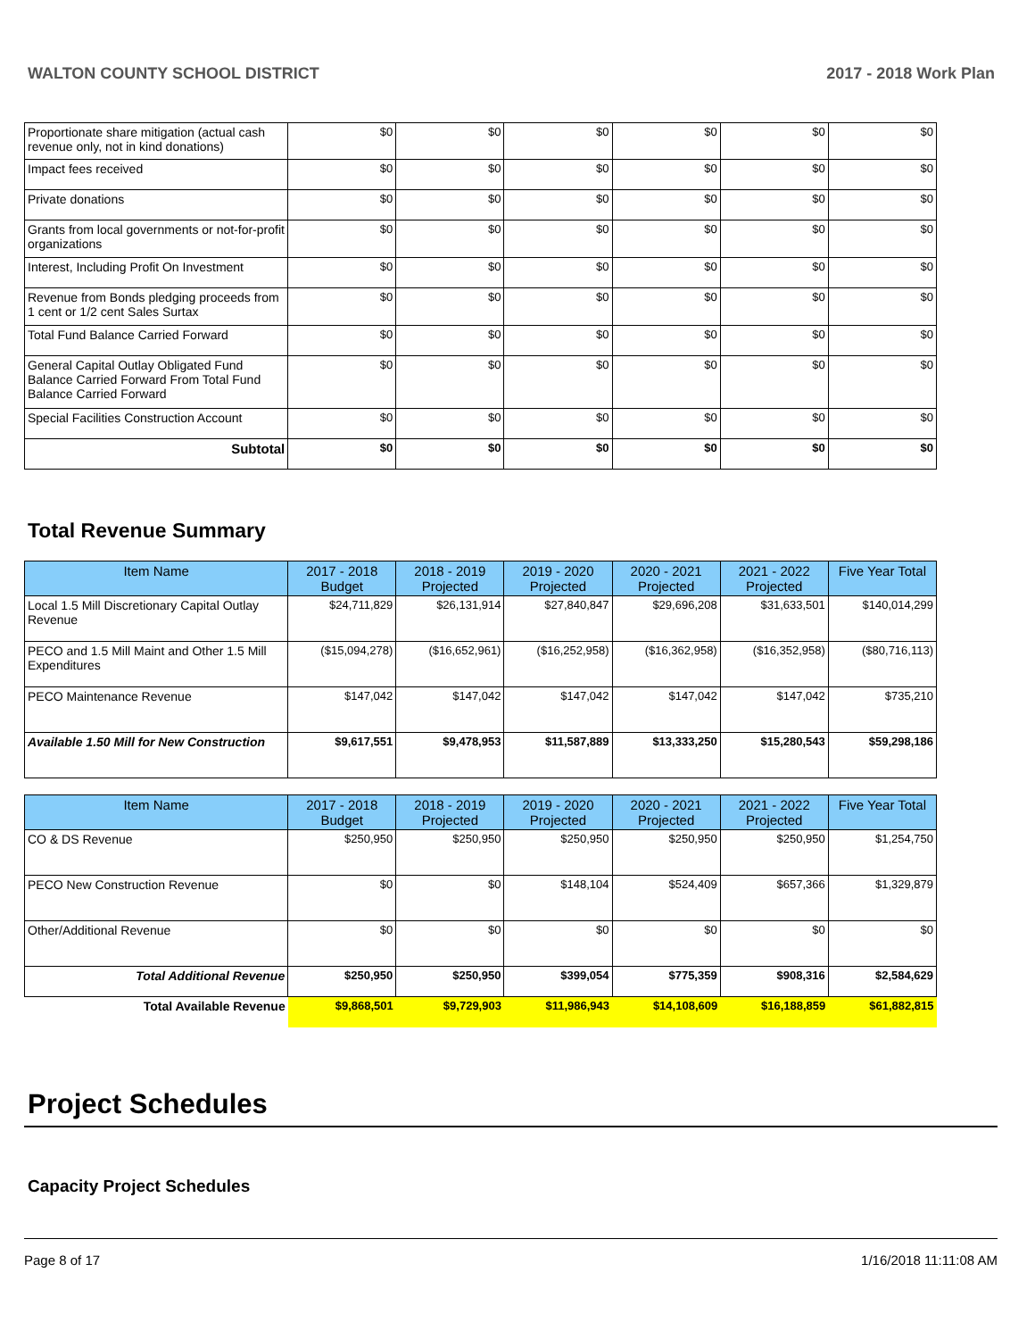WALTON COUNTY SCHOOL DISTRICT 2017 - 2018 Work Plan
| Proportionate share mitigation (actual cash revenue only, not in kind donations) | $0 | $0 | $0 | $0 | $0 | $0 |
| Impact fees received | $0 | $0 | $0 | $0 | $0 | $0 |
| Private donations | $0 | $0 | $0 | $0 | $0 | $0 |
| Grants from local governments or not-for-profit organizations | $0 | $0 | $0 | $0 | $0 | $0 |
| Interest, Including Profit On Investment | $0 | $0 | $0 | $0 | $0 | $0 |
| Revenue from Bonds pledging proceeds from 1 cent or 1/2 cent Sales Surtax | $0 | $0 | $0 | $0 | $0 | $0 |
| Total Fund Balance Carried Forward | $0 | $0 | $0 | $0 | $0 | $0 |
| General Capital Outlay Obligated Fund Balance Carried Forward From Total Fund Balance Carried Forward | $0 | $0 | $0 | $0 | $0 | $0 |
| Special Facilities Construction Account | $0 | $0 | $0 | $0 | $0 | $0 |
| Subtotal | $0 | $0 | $0 | $0 | $0 | $0 |
Total Revenue Summary
| Item Name | 2017 - 2018 Budget | 2018 - 2019 Projected | 2019 - 2020 Projected | 2020 - 2021 Projected | 2021 - 2022 Projected | Five Year Total |
| --- | --- | --- | --- | --- | --- | --- |
| Local 1.5 Mill Discretionary Capital Outlay Revenue | $24,711,829 | $26,131,914 | $27,840,847 | $29,696,208 | $31,633,501 | $140,014,299 |
| PECO and 1.5 Mill Maint and Other 1.5 Mill Expenditures | ($15,094,278) | ($16,652,961) | ($16,252,958) | ($16,362,958) | ($16,352,958) | ($80,716,113) |
| PECO Maintenance Revenue | $147,042 | $147,042 | $147,042 | $147,042 | $147,042 | $735,210 |
| Available 1.50 Mill for New Construction | $9,617,551 | $9,478,953 | $11,587,889 | $13,333,250 | $15,280,543 | $59,298,186 |
| Item Name | 2017 - 2018 Budget | 2018 - 2019 Projected | 2019 - 2020 Projected | 2020 - 2021 Projected | 2021 - 2022 Projected | Five Year Total |
| --- | --- | --- | --- | --- | --- | --- |
| CO & DS Revenue | $250,950 | $250,950 | $250,950 | $250,950 | $250,950 | $1,254,750 |
| PECO New Construction Revenue | $0 | $0 | $148,104 | $524,409 | $657,366 | $1,329,879 |
| Other/Additional Revenue | $0 | $0 | $0 | $0 | $0 | $0 |
| Total Additional Revenue | $250,950 | $250,950 | $399,054 | $775,359 | $908,316 | $2,584,629 |
| Total Available Revenue | $9,868,501 | $9,729,903 | $11,986,943 | $14,108,609 | $16,188,859 | $61,882,815 |
Project Schedules
Capacity Project Schedules
Page 8 of 17 1/16/2018 11:11:08 AM